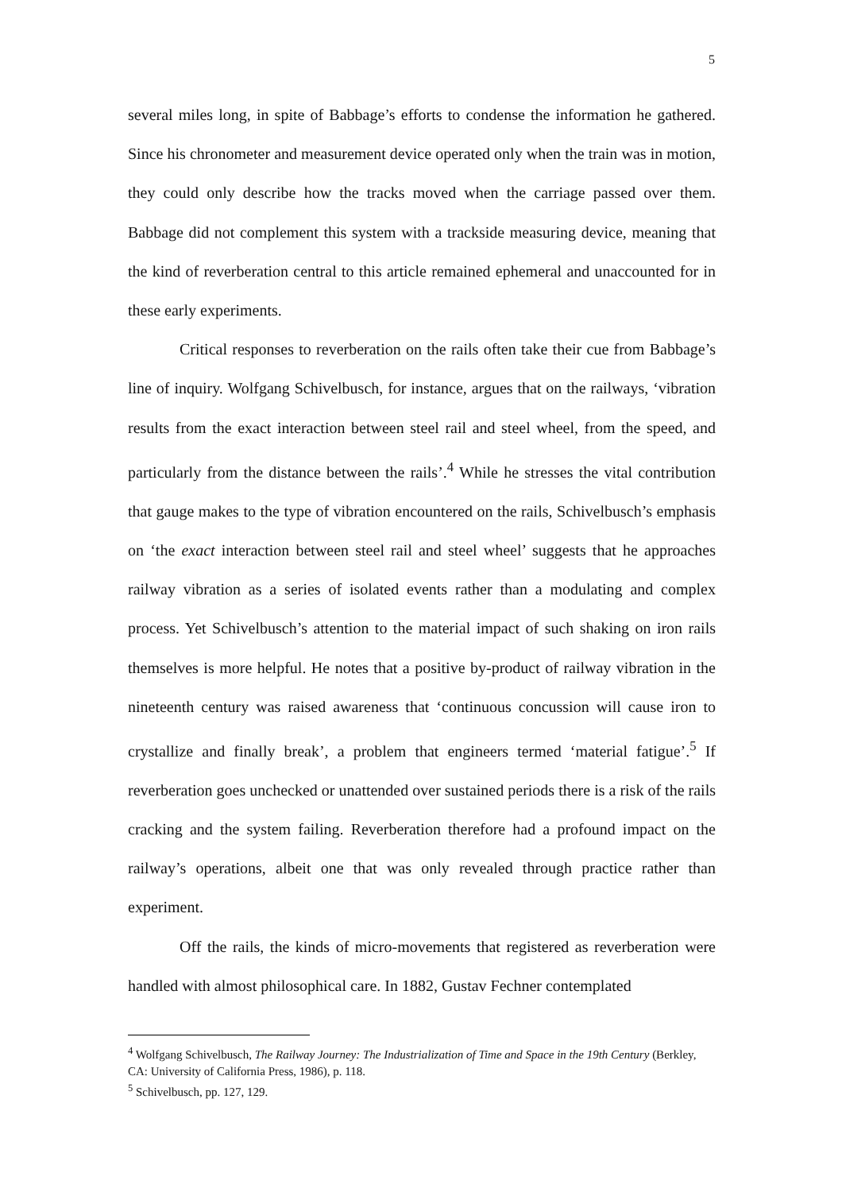5
several miles long, in spite of Babbage’s efforts to condense the information he gathered. Since his chronometer and measurement device operated only when the train was in motion, they could only describe how the tracks moved when the carriage passed over them. Babbage did not complement this system with a trackside measuring device, meaning that the kind of reverberation central to this article remained ephemeral and unaccounted for in these early experiments.
Critical responses to reverberation on the rails often take their cue from Babbage’s line of inquiry. Wolfgang Schivelbusch, for instance, argues that on the railways, ‘vibration results from the exact interaction between steel rail and steel wheel, from the speed, and particularly from the distance between the rails’.<sup>4</sup> While he stresses the vital contribution that gauge makes to the type of vibration encountered on the rails, Schivelbusch’s emphasis on ‘the exact interaction between steel rail and steel wheel’ suggests that he approaches railway vibration as a series of isolated events rather than a modulating and complex process. Yet Schivelbusch’s attention to the material impact of such shaking on iron rails themselves is more helpful. He notes that a positive by-product of railway vibration in the nineteenth century was raised awareness that ‘continuous concussion will cause iron to crystallize and finally break’, a problem that engineers termed ‘material fatigue’.<sup>5</sup> If reverberation goes unchecked or unattended over sustained periods there is a risk of the rails cracking and the system failing. Reverberation therefore had a profound impact on the railway’s operations, albeit one that was only revealed through practice rather than experiment.
Off the rails, the kinds of micro-movements that registered as reverberation were handled with almost philosophical care. In 1882, Gustav Fechner contemplated
<sup>4</sup> Wolfgang Schivelbusch, The Railway Journey: The Industrialization of Time and Space in the 19th Century (Berkley, CA: University of California Press, 1986), p. 118.
<sup>5</sup> Schivelbusch, pp. 127, 129.